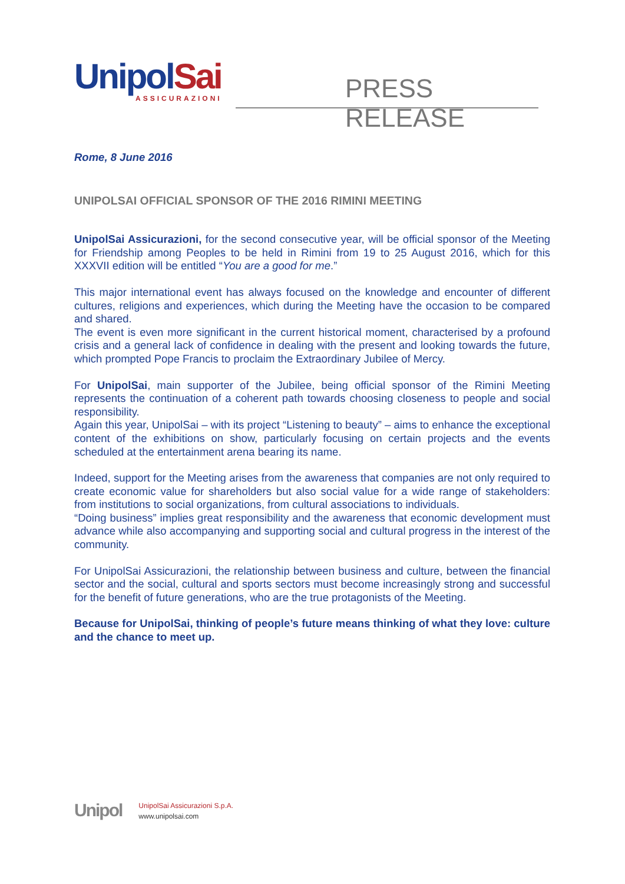UnipolSai
ASSICURAZIONI
PRESS RELEASE
Rome, 8 June 2016
UNIPOLSAI OFFICIAL SPONSOR OF THE 2016 RIMINI MEETING
UnipolSai Assicurazioni, for the second consecutive year, will be official sponsor of the Meeting for Friendship among Peoples to be held in Rimini from 19 to 25 August 2016, which for this XXXVII edition will be entitled “You are a good for me.”
This major international event has always focused on the knowledge and encounter of different cultures, religions and experiences, which during the Meeting have the occasion to be compared and shared.
The event is even more significant in the current historical moment, characterised by a profound crisis and a general lack of confidence in dealing with the present and looking towards the future, which prompted Pope Francis to proclaim the Extraordinary Jubilee of Mercy.
For UnipolSai, main supporter of the Jubilee, being official sponsor of the Rimini Meeting represents the continuation of a coherent path towards choosing closeness to people and social responsibility.
Again this year, UnipolSai – with its project “Listening to beauty” – aims to enhance the exceptional content of the exhibitions on show, particularly focusing on certain projects and the events scheduled at the entertainment arena bearing its name.
Indeed, support for the Meeting arises from the awareness that companies are not only required to create economic value for shareholders but also social value for a wide range of stakeholders: from institutions to social organizations, from cultural associations to individuals.
“Doing business” implies great responsibility and the awareness that economic development must advance while also accompanying and supporting social and cultural progress in the interest of the community.
For UnipolSai Assicurazioni, the relationship between business and culture, between the financial sector and the social, cultural and sports sectors must become increasingly strong and successful for the benefit of future generations, who are the true protagonists of the Meeting.
Because for UnipolSai, thinking of people’s future means thinking of what they love: culture and the chance to meet up.
Unipol
UnipolSai Assicurazioni S.p.A.
www.unipolsai.com